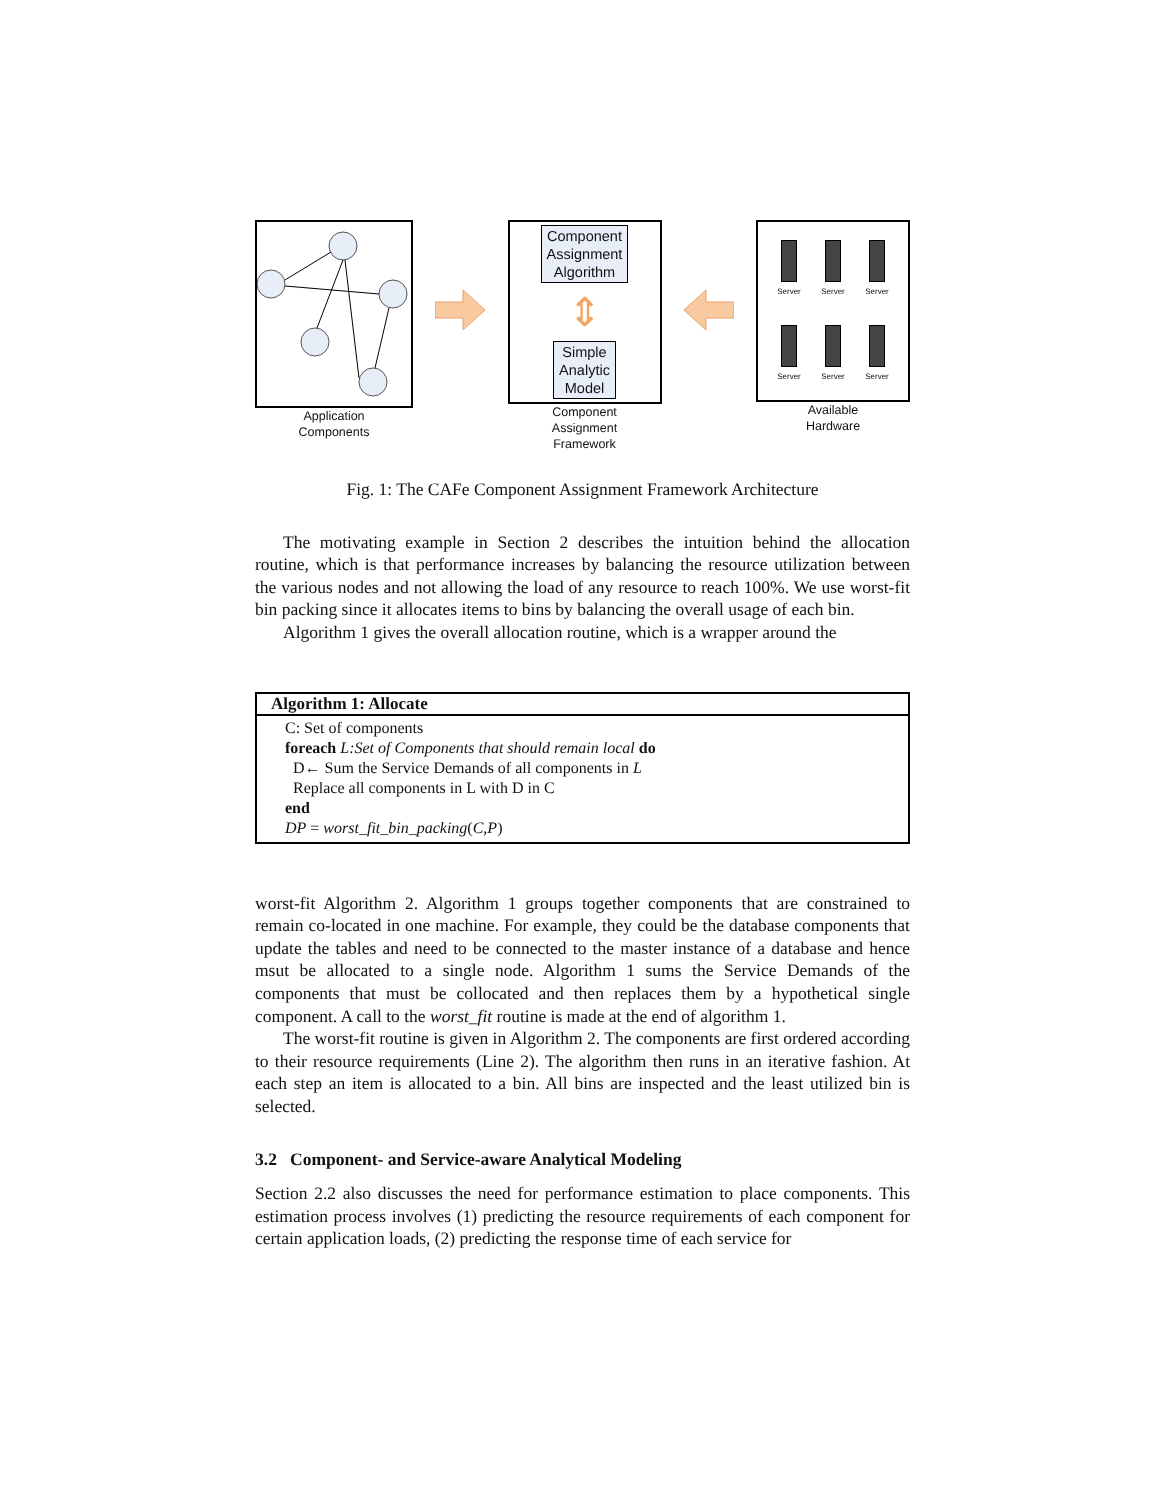Application
Components
Component
Assignment
Algorithm
⇕
Simple
Analytic
Model
Component
Assignment
Framework
Server
Server
Server
Server
Server
Server
Available
Hardware
Fig. 1: The CAFe Component Assignment Framework Architecture
The motivating example in Section 2 describes the intuition behind the allocation routine, which is that performance increases by balancing the resource utilization between the various nodes and not allowing the load of any resource to reach 100%. We use worst-fit bin packing since it allocates items to bins by balancing the overall usage of each bin.
Algorithm 1 gives the overall allocation routine, which is a wrapper around the
Algorithm 1: Allocate
C: Set of components
foreach L:Set of Components that should remain local do
D← Sum the Service Demands of all components in L
Replace all components in L with D in C
end
DP = worst_fit_bin_packing(C,P)
worst-fit Algorithm 2. Algorithm 1 groups together components that are constrained to remain co-located in one machine. For example, they could be the database components that update the tables and need to be connected to the master instance of a database and hence msut be allocated to a single node. Algorithm 1 sums the Service Demands of the components that must be collocated and then replaces them by a hypothetical single component. A call to the worst_fit routine is made at the end of algorithm 1.
The worst-fit routine is given in Algorithm 2. The components are first ordered according to their resource requirements (Line 2). The algorithm then runs in an iterative fashion. At each step an item is allocated to a bin. All bins are inspected and the least utilized bin is selected.
3.2 Component- and Service-aware Analytical Modeling
Section 2.2 also discusses the need for performance estimation to place components. This estimation process involves (1) predicting the resource requirements of each component for certain application loads, (2) predicting the response time of each service for